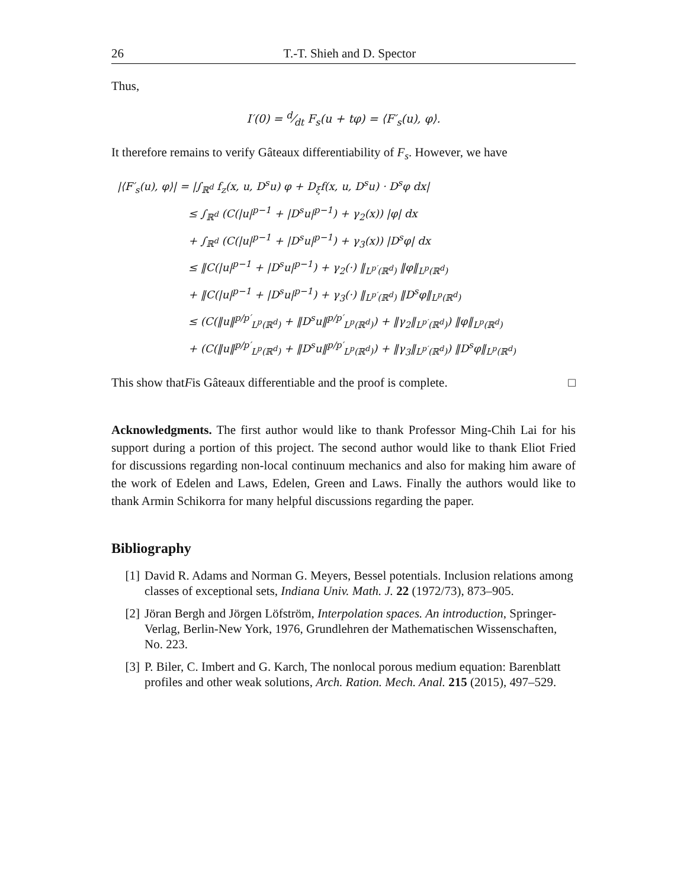26 T.-T. Shieh and D. Spector
Thus,
I′(0) = d⁄dt F<sub>s</sub>(u + tφ) = ⟨F′<sub>s</sub>(u), φ⟩.
It therefore remains to verify Gâteaux differentiability of F<sub>s</sub>. However, we have
|⟨F′<sub>s</sub>(u), φ⟩| = |∫<sub>ℝ<sup>d</sup></sub> f<sub>z</sub>(x, u, D<sup>s</sup>u) φ + D<sub>ξ</sub>f(x, u, D<sup>s</sup>u) · D<sup>s</sup>φ dx|
≤ ∫<sub>ℝ<sup>d</sup></sub> (C(|u|<sup>p−1</sup> + |D<sup>s</sup>u|<sup>p−1</sup>) + γ<sub>2</sub>(x)) |φ| dx
+ ∫<sub>ℝ<sup>d</sup></sub> (C(|u|<sup>p−1</sup> + |D<sup>s</sup>u|<sup>p−1</sup>) + γ<sub>3</sub>(x)) |D<sup>s</sup>φ| dx
≤ ‖C(|u|<sup>p−1</sup> + |D<sup>s</sup>u|<sup>p−1</sup>) + γ<sub>2</sub>(·) ‖<sub>L<sup>p′</sup>(ℝ<sup>d</sup>)</sub> ‖φ‖<sub>L<sup>p</sup>(ℝ<sup>d</sup>)</sub>
+ ‖C(|u|<sup>p−1</sup> + |D<sup>s</sup>u|<sup>p−1</sup>) + γ<sub>3</sub>(·) ‖<sub>L<sup>p′</sup>(ℝ<sup>d</sup>)</sub> ‖D<sup>s</sup>φ‖<sub>L<sup>p</sup>(ℝ<sup>d</sup>)</sub>
≤ (C(‖u‖<sup>p/p′</sup><sub>L<sup>p</sup>(ℝ<sup>d</sup>)</sub> + ‖D<sup>s</sup>u‖<sup>p/p′</sup><sub>L<sup>p</sup>(ℝ<sup>d</sup>)</sub>) + ‖γ<sub>2</sub>‖<sub>L<sup>p′</sup>(ℝ<sup>d</sup>)</sub>) ‖φ‖<sub>L<sup>p</sup>(ℝ<sup>d</sup>)</sub>
+ (C(‖u‖<sup>p/p′</sup><sub>L<sup>p</sup>(ℝ<sup>d</sup>)</sub> + ‖D<sup>s</sup>u‖<sup>p/p′</sup><sub>L<sup>p</sup>(ℝ<sup>d</sup>)</sub>) + ‖γ<sub>3</sub>‖<sub>L<sup>p′</sup>(ℝ<sup>d</sup>)</sub>) ‖D<sup>s</sup>φ‖<sub>L<sup>p</sup>(ℝ<sup>d</sup>)</sub>
This show that F is Gâteaux differentiable and the proof is complete. □
Acknowledgments. The first author would like to thank Professor Ming-Chih Lai for his support during a portion of this project. The second author would like to thank Eliot Fried for discussions regarding non-local continuum mechanics and also for making him aware of the work of Edelen and Laws, Edelen, Green and Laws. Finally the authors would like to thank Armin Schikorra for many helpful discussions regarding the paper.
Bibliography
[1] David R. Adams and Norman G. Meyers, Bessel potentials. Inclusion relations among classes of exceptional sets, Indiana Univ. Math. J. 22 (1972/73), 873–905.
[2] Jöran Bergh and Jörgen Löfström, Interpolation spaces. An introduction, Springer-Verlag, Berlin-New York, 1976, Grundlehren der Mathematischen Wissenschaften, No. 223.
[3] P. Biler, C. Imbert and G. Karch, The nonlocal porous medium equation: Barenblatt profiles and other weak solutions, Arch. Ration. Mech. Anal. 215 (2015), 497–529.